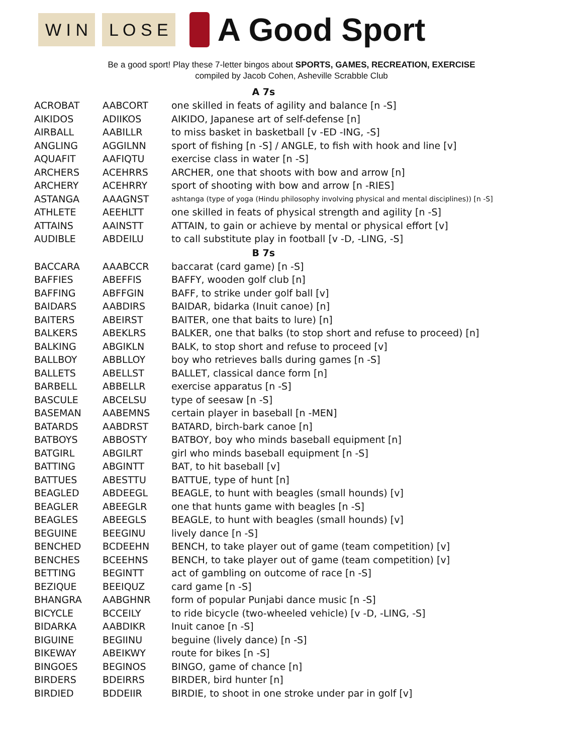W I N L O S E
A Good Sport
Be a good sport! Play these 7-letter bingos about SPORTS, GAMES, RECREATION, EXERCISE
compiled by Jacob Cohen, Asheville Scrabble Club
| A 7s | | |
| --- | --- | --- |
| ACROBAT | AABCORT | one skilled in feats of agility and balance [n -S] |
| AIKIDOS | ADIIKOS | AIKIDO, Japanese art of self-defense [n] |
| AIRBALL | AABILLR | to miss basket in basketball [v -ED -ING, -S] |
| ANGLING | AGGILNN | sport of fishing [n -S] / ANGLE, to fish with hook and line [v] |
| AQUAFIT | AAFIQTU | exercise class in water [n -S] |
| ARCHERS | ACEHRRS | ARCHER, one that shoots with bow and arrow [n] |
| ARCHERY | ACEHRRY | sport of shooting with bow and arrow [n -RIES] |
| ASTANGA | AAAGNST | ashtanga (type of yoga (Hindu philosophy involving physical and mental disciplines)) [n -S] |
| ATHLETE | AEEHLTT | one skilled in feats of physical strength and agility [n -S] |
| ATTAINS | AAINSTT | ATTAIN, to gain or achieve by mental or physical effort [v] |
| AUDIBLE | ABDEILU | to call substitute play in football [v -D, -LING, -S] |
| B 7s | | |
| BACCARA | AAABCCR | baccarat (card game) [n -S] |
| BAFFIES | ABEFFIS | BAFFY, wooden golf club [n] |
| BAFFING | ABFFGIN | BAFF, to strike under golf ball [v] |
| BAIDARS | AABDIRS | BAIDAR, bidarka (Inuit canoe) [n] |
| BAITERS | ABEIRST | BAITER, one that baits to lure) [n] |
| BALKERS | ABEKLRS | BALKER, one that balks (to stop short and refuse to proceed) [n] |
| BALKING | ABGIKLN | BALK, to stop short and refuse to proceed [v] |
| BALLBOY | ABBLLOY | boy who retrieves balls during games [n -S] |
| BALLETS | ABELLST | BALLET, classical dance form [n] |
| BARBELL | ABBELLR | exercise apparatus [n -S] |
| BASCULE | ABCELSU | type of seesaw [n -S] |
| BASEMAN | AABEMNS | certain player in baseball [n -MEN] |
| BATARDS | AABDRST | BATARD, birch-bark canoe [n] |
| BATBOYS | ABBOSTY | BATBOY, boy who minds baseball equipment [n] |
| BATGIRL | ABGILRT | girl who minds baseball equipment [n -S] |
| BATTING | ABGINTT | BAT, to hit baseball [v] |
| BATTUES | ABESTTU | BATTUE, type of hunt [n] |
| BEAGLED | ABDEEGL | BEAGLE, to hunt with beagles (small hounds) [v] |
| BEAGLER | ABEEGLR | one that hunts game with beagles [n -S] |
| BEAGLES | ABEEGLS | BEAGLE, to hunt with beagles (small hounds) [v] |
| BEGUINE | BEEGINU | lively dance [n -S] |
| BENCHED | BCDEEHN | BENCH, to take player out of game (team competition) [v] |
| BENCHES | BCEEHNS | BENCH, to take player out of game (team competition) [v] |
| BETTING | BEGINTT | act of gambling on outcome of race [n -S] |
| BEZIQUE | BEEIQUZ | card game [n -S] |
| BHANGRA | AABGHNR | form of popular Punjabi dance music [n -S] |
| BICYCLE | BCCEILY | to ride bicycle (two-wheeled vehicle) [v -D, -LING, -S] |
| BIDARKA | AABDIKR | Inuit canoe [n -S] |
| BIGUINE | BEGIINU | beguine (lively dance) [n -S] |
| BIKEWAY | ABEIKWY | route for bikes [n -S] |
| BINGOES | BEGINOS | BINGO, game of chance [n] |
| BIRDERS | BDEIRRS | BIRDER, bird hunter [n] |
| BIRDIED | BDDEIIR | BIRDIE, to shoot in one stroke under par in golf [v] |